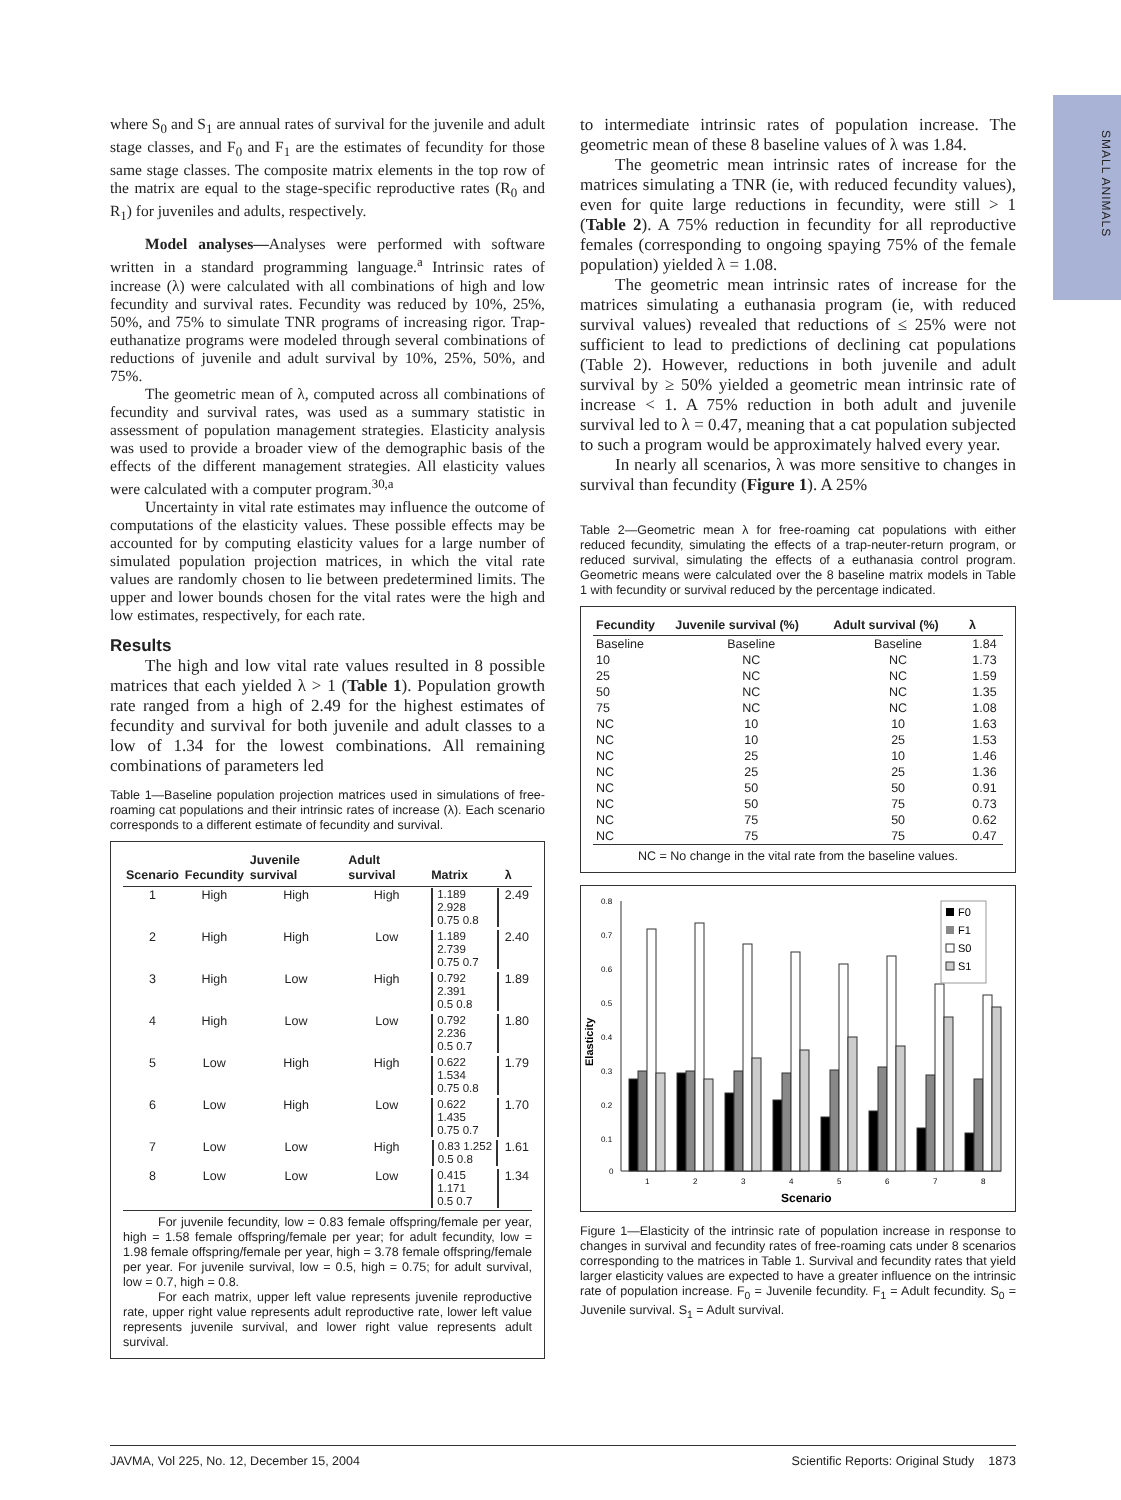SMALL ANIMALS
where S<sub>0</sub> and S<sub>1</sub> are annual rates of survival for the juvenile and adult stage classes, and F<sub>0</sub> and F<sub>1</sub> are the estimates of fecundity for those same stage classes. The composite matrix elements in the top row of the matrix are equal to the stage-specific reproductive rates (R<sub>0</sub> and R<sub>1</sub>) for juveniles and adults, respectively.
Model analyses—Analyses were performed with software written in a standard programming language.<sup>a</sup> Intrinsic rates of increase (λ) were calculated with all combinations of high and low fecundity and survival rates. Fecundity was reduced by 10%, 25%, 50%, and 75% to simulate TNR programs of increasing rigor. Trap-euthanatize programs were modeled through several combinations of reductions of juvenile and adult survival by 10%, 25%, 50%, and 75%.
The geometric mean of λ, computed across all combinations of fecundity and survival rates, was used as a summary statistic in assessment of population management strategies. Elasticity analysis was used to provide a broader view of the demographic basis of the effects of the different management strategies. All elasticity values were calculated with a computer program.<sup>30,a</sup>
Uncertainty in vital rate estimates may influence the outcome of computations of the elasticity values. These possible effects may be accounted for by computing elasticity values for a large number of simulated population projection matrices, in which the vital rate values are randomly chosen to lie between predetermined limits. The upper and lower bounds chosen for the vital rates were the high and low estimates, respectively, for each rate.
Results
The high and low vital rate values resulted in 8 possible matrices that each yielded λ > 1 (Table 1). Population growth rate ranged from a high of 2.49 for the highest estimates of fecundity and survival for both juvenile and adult classes to a low of 1.34 for the lowest combinations. All remaining combinations of parameters led
Table 1—Baseline population projection matrices used in simulations of free-roaming cat populations and their intrinsic rates of increase (λ). Each scenario corresponds to a different estimate of fecundity and survival.
| Scenario | Fecundity | Juvenile survival | Adult survival | Matrix | λ |
| --- | --- | --- | --- | --- | --- |
| 1 | High | High | High | 1.189 2.928 0.75 0.8 | 2.49 |
| 2 | High | High | Low | 1.189 2.739 0.75 0.7 | 2.40 |
| 3 | High | Low | High | 0.792 2.391 0.5 0.8 | 1.89 |
| 4 | High | Low | Low | 0.792 2.236 0.5 0.7 | 1.80 |
| 5 | Low | High | High | 0.622 1.534 0.75 0.8 | 1.79 |
| 6 | Low | High | Low | 0.622 1.435 0.75 0.7 | 1.70 |
| 7 | Low | Low | High | 0.83 1.252 0.5 0.8 | 1.61 |
| 8 | Low | Low | Low | 0.415 1.171 0.5 0.7 | 1.34 |
For juvenile fecundity, low = 0.83 female offspring/female per year, high = 1.58 female offspring/female per year; for adult fecundity, low = 1.98 female offspring/female per year, high = 3.78 female offspring/female per year. For juvenile survival, low = 0.5, high = 0.75; for adult survival, low = 0.7, high = 0.8.
For each matrix, upper left value represents juvenile reproductive rate, upper right value represents adult reproductive rate, lower left value represents juvenile survival, and lower right value represents adult survival.
to intermediate intrinsic rates of population increase. The geometric mean of these 8 baseline values of λ was 1.84.
The geometric mean intrinsic rates of increase for the matrices simulating a TNR (ie, with reduced fecundity values), even for quite large reductions in fecundity, were still > 1 (Table 2). A 75% reduction in fecundity for all reproductive females (corresponding to ongoing spaying 75% of the female population) yielded λ = 1.08.
The geometric mean intrinsic rates of increase for the matrices simulating a euthanasia program (ie, with reduced survival values) revealed that reductions of ≤ 25% were not sufficient to lead to predictions of declining cat populations (Table 2). However, reductions in both juvenile and adult survival by ≥ 50% yielded a geometric mean intrinsic rate of increase < 1. A 75% reduction in both adult and juvenile survival led to λ = 0.47, meaning that a cat population subjected to such a program would be approximately halved every year.
In nearly all scenarios, λ was more sensitive to changes in survival than fecundity (Figure 1). A 25%
Table 2—Geometric mean λ for free-roaming cat populations with either reduced fecundity, simulating the effects of a trap-neuter-return program, or reduced survival, simulating the effects of a euthanasia control program. Geometric means were calculated over the 8 baseline matrix models in Table 1 with fecundity or survival reduced by the percentage indicated.
| Fecundity | Juvenile survival (%) | Adult survival (%) | λ |
| --- | --- | --- | --- |
| Baseline | Baseline | Baseline | 1.84 |
| 10 | NC | NC | 1.73 |
| 25 | NC | NC | 1.59 |
| 50 | NC | NC | 1.35 |
| 75 | NC | NC | 1.08 |
| NC | 10 | 10 | 1.63 |
| NC | 10 | 25 | 1.53 |
| NC | 25 | 10 | 1.46 |
| NC | 25 | 25 | 1.36 |
| NC | 50 | 50 | 0.91 |
| NC | 50 | 75 | 0.73 |
| NC | 75 | 50 | 0.62 |
| NC | 75 | 75 | 0.47 |
NC = No change in the vital rate from the baseline values.
Elasticity
0.8
0.7
0.6
0.5
0.4
0.3
0.2
0.1
0
1
2
3
4
5
6
7
8
Scenario
F0
F1
S0
S1
Figure 1—Elasticity of the intrinsic rate of population increase in response to changes in survival and fecundity rates of free-roaming cats under 8 scenarios corresponding to the matrices in Table 1. Survival and fecundity rates that yield larger elasticity values are expected to have a greater influence on the intrinsic rate of population increase. F<sub>0</sub> = Juvenile fecundity. F<sub>1</sub> = Adult fecundity. S<sub>0</sub> = Juvenile survival. S<sub>1</sub> = Adult survival.
JAVMA, Vol 225, No. 12, December 15, 2004 Scientific Reports: Original Study 1873